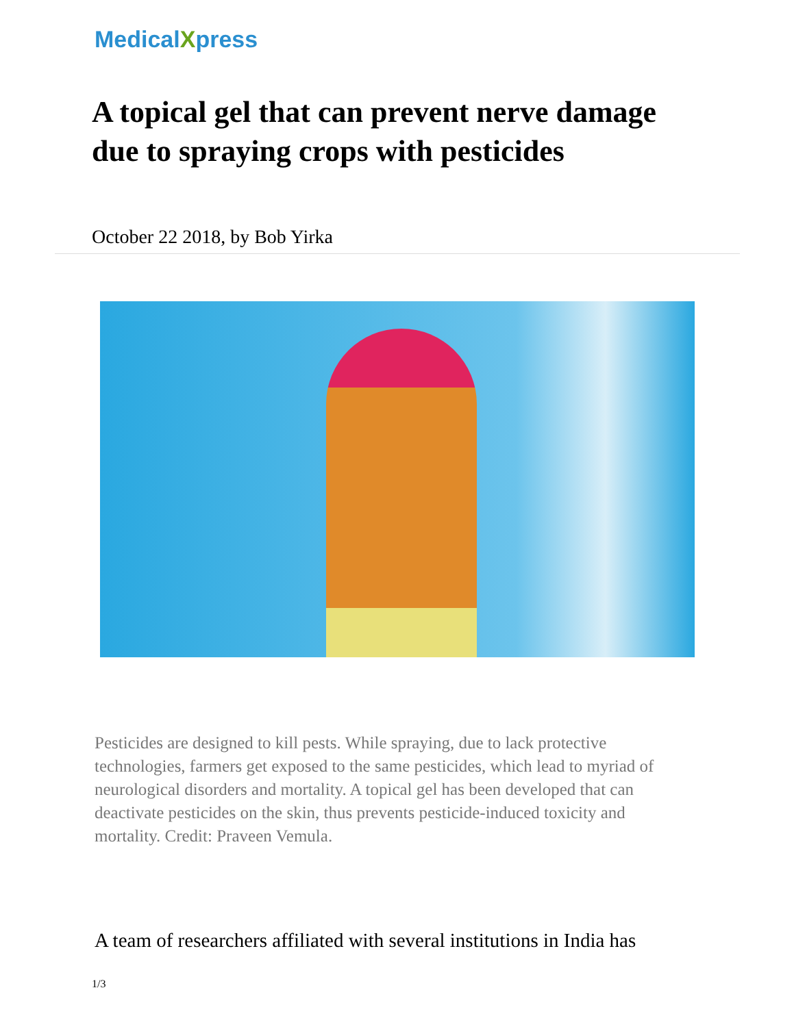MedicalXpress
A topical gel that can prevent nerve damage due to spraying crops with pesticides
October 22 2018, by Bob Yirka
Pesticides are designed to kill pests. While spraying, due to lack protective technologies, farmers get exposed to the same pesticides, which lead to myriad of neurological disorders and mortality. A topical gel has been developed that can deactivate pesticides on the skin, thus prevents pesticide-induced toxicity and mortality. Credit: Praveen Vemula.
A team of researchers affiliated with several institutions in India has
1/3